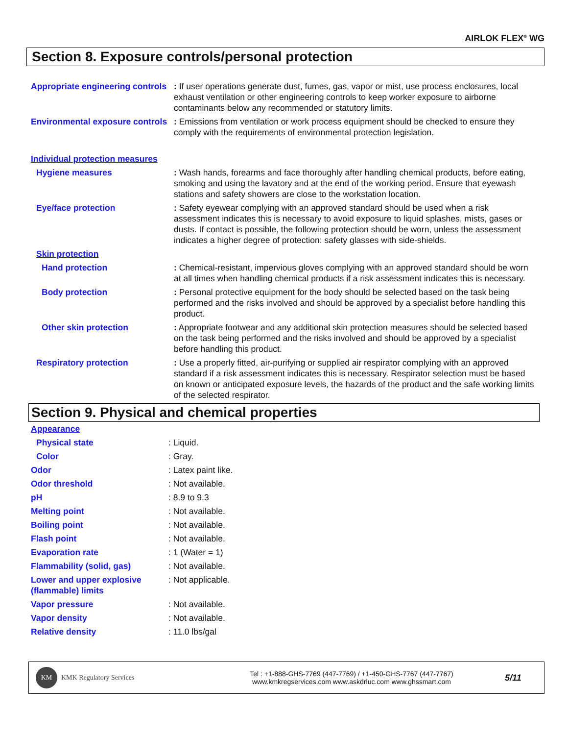AIRLOK FLEX<sup>®</sup> WG
Section 8. Exposure controls/personal protection
| Appropriate engineering controls | : If user operations generate dust, fumes, gas, vapor or mist, use process enclosures, local exhaust ventilation or other engineering controls to keep worker exposure to airborne contaminants below any recommended or statutory limits. |
| Environmental exposure controls | : Emissions from ventilation or work process equipment should be checked to ensure they comply with the requirements of environmental protection legislation. |
| Individual protection measures | |
| Hygiene measures | : Wash hands, forearms and face thoroughly after handling chemical products, before eating, smoking and using the lavatory and at the end of the working period. Ensure that eyewash stations and safety showers are close to the workstation location. |
| Eye/face protection | : Safety eyewear complying with an approved standard should be used when a risk assessment indicates this is necessary to avoid exposure to liquid splashes, mists, gases or dusts. If contact is possible, the following protection should be worn, unless the assessment indicates a higher degree of protection: safety glasses with side-shields. |
| Skin protection | |
| Hand protection | : Chemical-resistant, impervious gloves complying with an approved standard should be worn at all times when handling chemical products if a risk assessment indicates this is necessary. |
| Body protection | : Personal protective equipment for the body should be selected based on the task being performed and the risks involved and should be approved by a specialist before handling this product. |
| Other skin protection | : Appropriate footwear and any additional skin protection measures should be selected based on the task being performed and the risks involved and should be approved by a specialist before handling this product. |
| Respiratory protection | : Use a properly fitted, air-purifying or supplied air respirator complying with an approved standard if a risk assessment indicates this is necessary. Respirator selection must be based on known or anticipated exposure levels, the hazards of the product and the safe working limits of the selected respirator. |
Section 9. Physical and chemical properties
| Appearance | |
| Physical state | : Liquid. |
| Color | : Gray. |
| Odor | : Latex paint like. |
| Odor threshold | : Not available. |
| pH | : 8.9 to 9.3 |
| Melting point | : Not available. |
| Boiling point | : Not available. |
| Flash point | : Not available. |
| Evaporation rate | : 1 (Water = 1) |
| Flammability (solid, gas) | : Not available. |
| Lower and upper explosive (flammable) limits | : Not applicable. |
| Vapor pressure | : Not available. |
| Vapor density | : Not available. |
| Relative density | : 11.0 lbs/gal |
KM
KMK Regulatory Services
Tel : +1-888-GHS-7769 (447-7769) / +1-450-GHS-7767 (447-7767)
www.kmkregservices.com www.askdrluc.com www.ghssmart.com
5/11